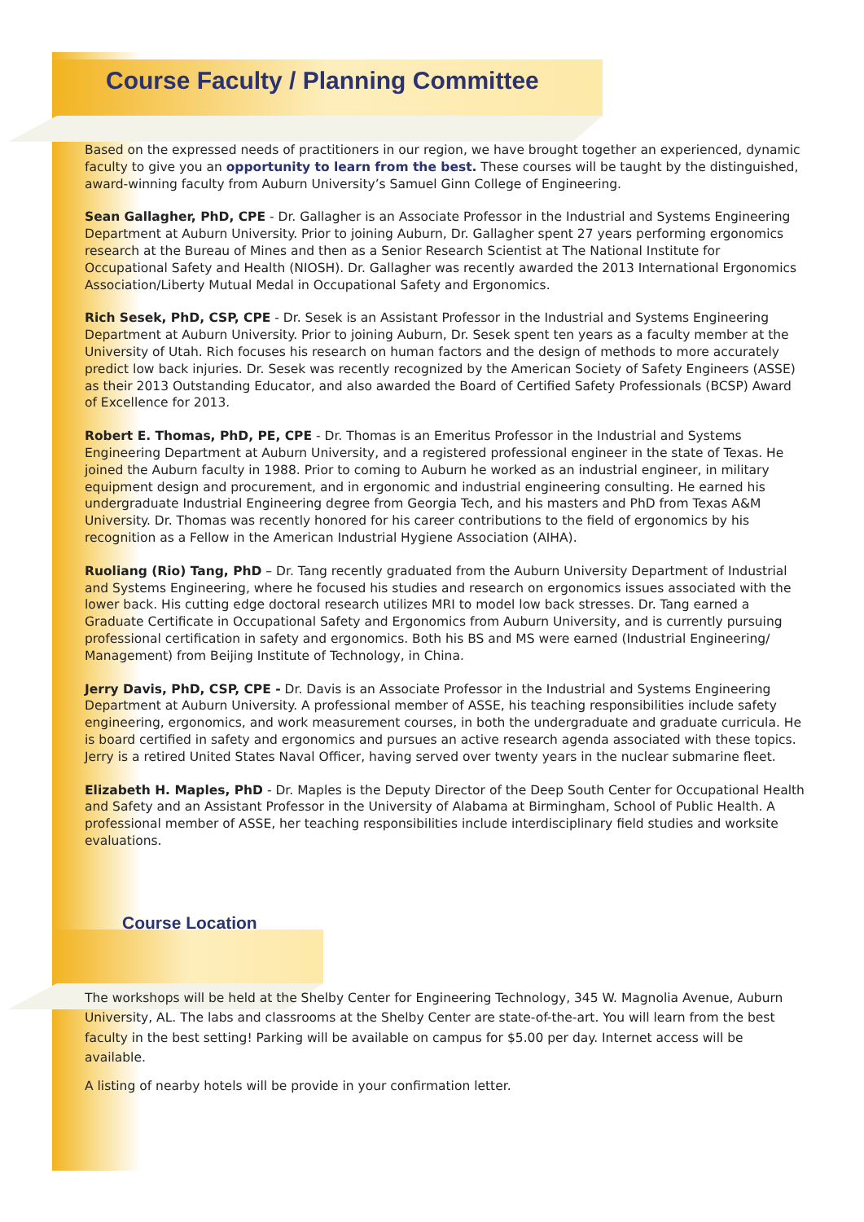Course Faculty / Planning Committee
Based on the expressed needs of practitioners in our region, we have brought together an experienced, dynamic faculty to give you an opportunity to learn from the best. These courses will be taught by the distinguished, award-winning faculty from Auburn University’s Samuel Ginn College of Engineering.
Sean Gallagher, PhD, CPE - Dr. Gallagher is an Associate Professor in the Industrial and Systems Engineering Department at Auburn University. Prior to joining Auburn, Dr. Gallagher spent 27 years performing ergonomics research at the Bureau of Mines and then as a Senior Research Scientist at The National Institute for Occupational Safety and Health (NIOSH). Dr. Gallagher was recently awarded the 2013 International Ergonomics Association/Liberty Mutual Medal in Occupational Safety and Ergonomics.
Rich Sesek, PhD, CSP, CPE - Dr. Sesek is an Assistant Professor in the Industrial and Systems Engineering Department at Auburn University. Prior to joining Auburn, Dr. Sesek spent ten years as a faculty member at the University of Utah. Rich focuses his research on human factors and the design of methods to more accurately predict low back injuries. Dr. Sesek was recently recognized by the American Society of Safety Engineers (ASSE) as their 2013 Outstanding Educator, and also awarded the Board of Certified Safety Professionals (BCSP) Award of Excellence for 2013.
Robert E. Thomas, PhD, PE, CPE - Dr. Thomas is an Emeritus Professor in the Industrial and Systems Engineering Department at Auburn University, and a registered professional engineer in the state of Texas. He joined the Auburn faculty in 1988. Prior to coming to Auburn he worked as an industrial engineer, in military equipment design and procurement, and in ergonomic and industrial engineering consulting. He earned his undergraduate Industrial Engineering degree from Georgia Tech, and his masters and PhD from Texas A&M University. Dr. Thomas was recently honored for his career contributions to the field of ergonomics by his recognition as a Fellow in the American Industrial Hygiene Association (AIHA).
Ruoliang (Rio) Tang, PhD – Dr. Tang recently graduated from the Auburn University Department of Industrial and Systems Engineering, where he focused his studies and research on ergonomics issues associated with the lower back. His cutting edge doctoral research utilizes MRI to model low back stresses. Dr. Tang earned a Graduate Certificate in Occupational Safety and Ergonomics from Auburn University, and is currently pursuing professional certification in safety and ergonomics. Both his BS and MS were earned (Industrial Engineering/ Management) from Beijing Institute of Technology, in China.
Jerry Davis, PhD, CSP, CPE - Dr. Davis is an Associate Professor in the Industrial and Systems Engineering Department at Auburn University. A professional member of ASSE, his teaching responsibilities include safety engineering, ergonomics, and work measurement courses, in both the undergraduate and graduate curricula. He is board certified in safety and ergonomics and pursues an active research agenda associated with these topics. Jerry is a retired United States Naval Officer, having served over twenty years in the nuclear submarine fleet.
Elizabeth H. Maples, PhD - Dr. Maples is the Deputy Director of the Deep South Center for Occupational Health and Safety and an Assistant Professor in the University of Alabama at Birmingham, School of Public Health. A professional member of ASSE, her teaching responsibilities include interdisciplinary field studies and worksite evaluations.
Course Location
The workshops will be held at the Shelby Center for Engineering Technology, 345 W. Magnolia Avenue, Auburn University, AL. The labs and classrooms at the Shelby Center are state-of-the-art. You will learn from the best faculty in the best setting! Parking will be available on campus for $5.00 per day. Internet access will be available.
A listing of nearby hotels will be provide in your confirmation letter.